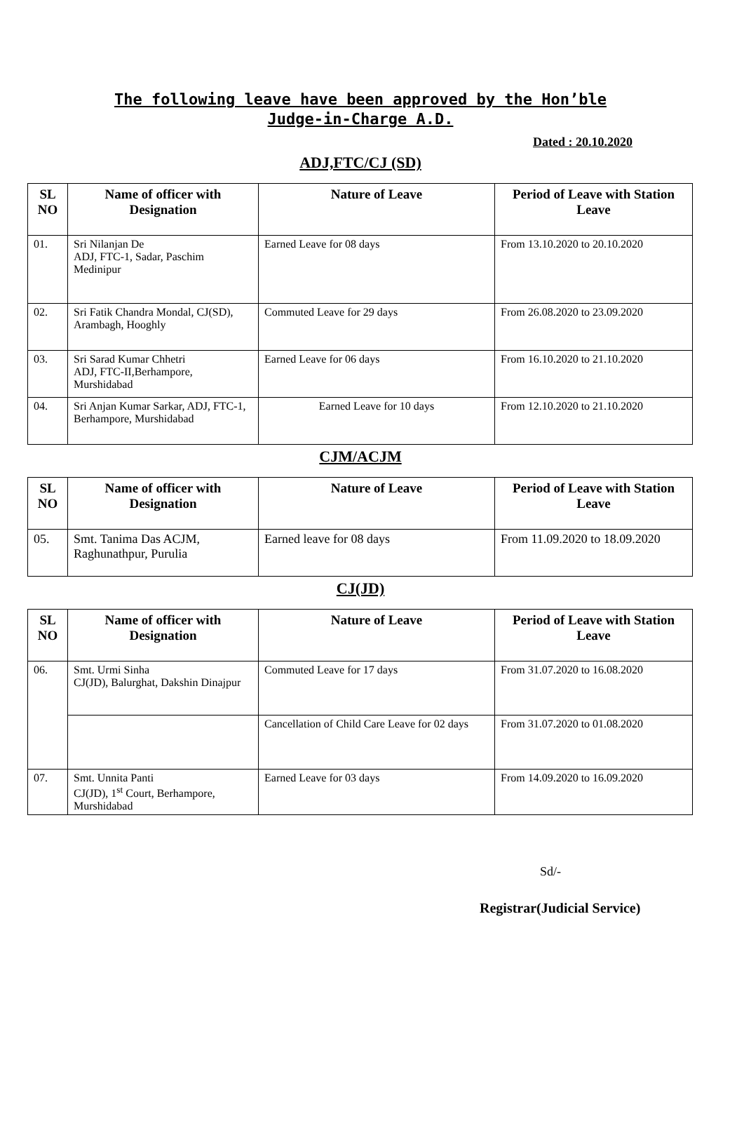The following leave have been approved by the Hon’ble
Judge-in-Charge A.D.
Dated : 20.10.2020
ADJ,FTC/CJ (SD)
| SL NO | Name of officer with Designation | Nature of Leave | Period of Leave with Station Leave |
| --- | --- | --- | --- |
| 01. | Sri Nilanjan De ADJ, FTC-1, Sadar, Paschim Medinipur | Earned Leave for 08 days | From 13.10.2020 to 20.10.2020 |
| 02. | Sri Fatik Chandra Mondal, CJ(SD), Arambagh, Hooghly | Commuted Leave for 29 days | From 26.08.2020 to 23.09.2020 |
| 03. | Sri Sarad Kumar Chhetri ADJ, FTC-II,Berhampore, Murshidabad | Earned Leave for 06 days | From 16.10.2020 to 21.10.2020 |
| 04. | Sri Anjan Kumar Sarkar, ADJ, FTC-1, Berhampore, Murshidabad | Earned Leave for 10 days | From 12.10.2020 to 21.10.2020 |
CJM/ACJM
| SL NO | Name of officer with Designation | Nature of Leave | Period of Leave with Station Leave |
| --- | --- | --- | --- |
| 05. | Smt. Tanima Das ACJM, Raghunathpur, Purulia | Earned leave for 08 days | From 11.09.2020 to 18.09.2020 |
CJ(JD)
| SL NO | Name of officer with Designation | Nature of Leave | Period of Leave with Station Leave |
| --- | --- | --- | --- |
| 06. | Smt. Urmi Sinha CJ(JD), Balurghat, Dakshin Dinajpur | Commuted Leave for 17 days | From 31.07.2020 to 16.08.2020 |
| | | Cancellation of Child Care Leave for 02 days | From 31.07.2020 to 01.08.2020 |
| 07. | Smt. Unnita Panti CJ(JD), 1<sup>st</sup> Court, Berhampore, Murshidabad | Earned Leave for 03 days | From 14.09.2020 to 16.09.2020 |
Sd/-
Registrar(Judicial Service)